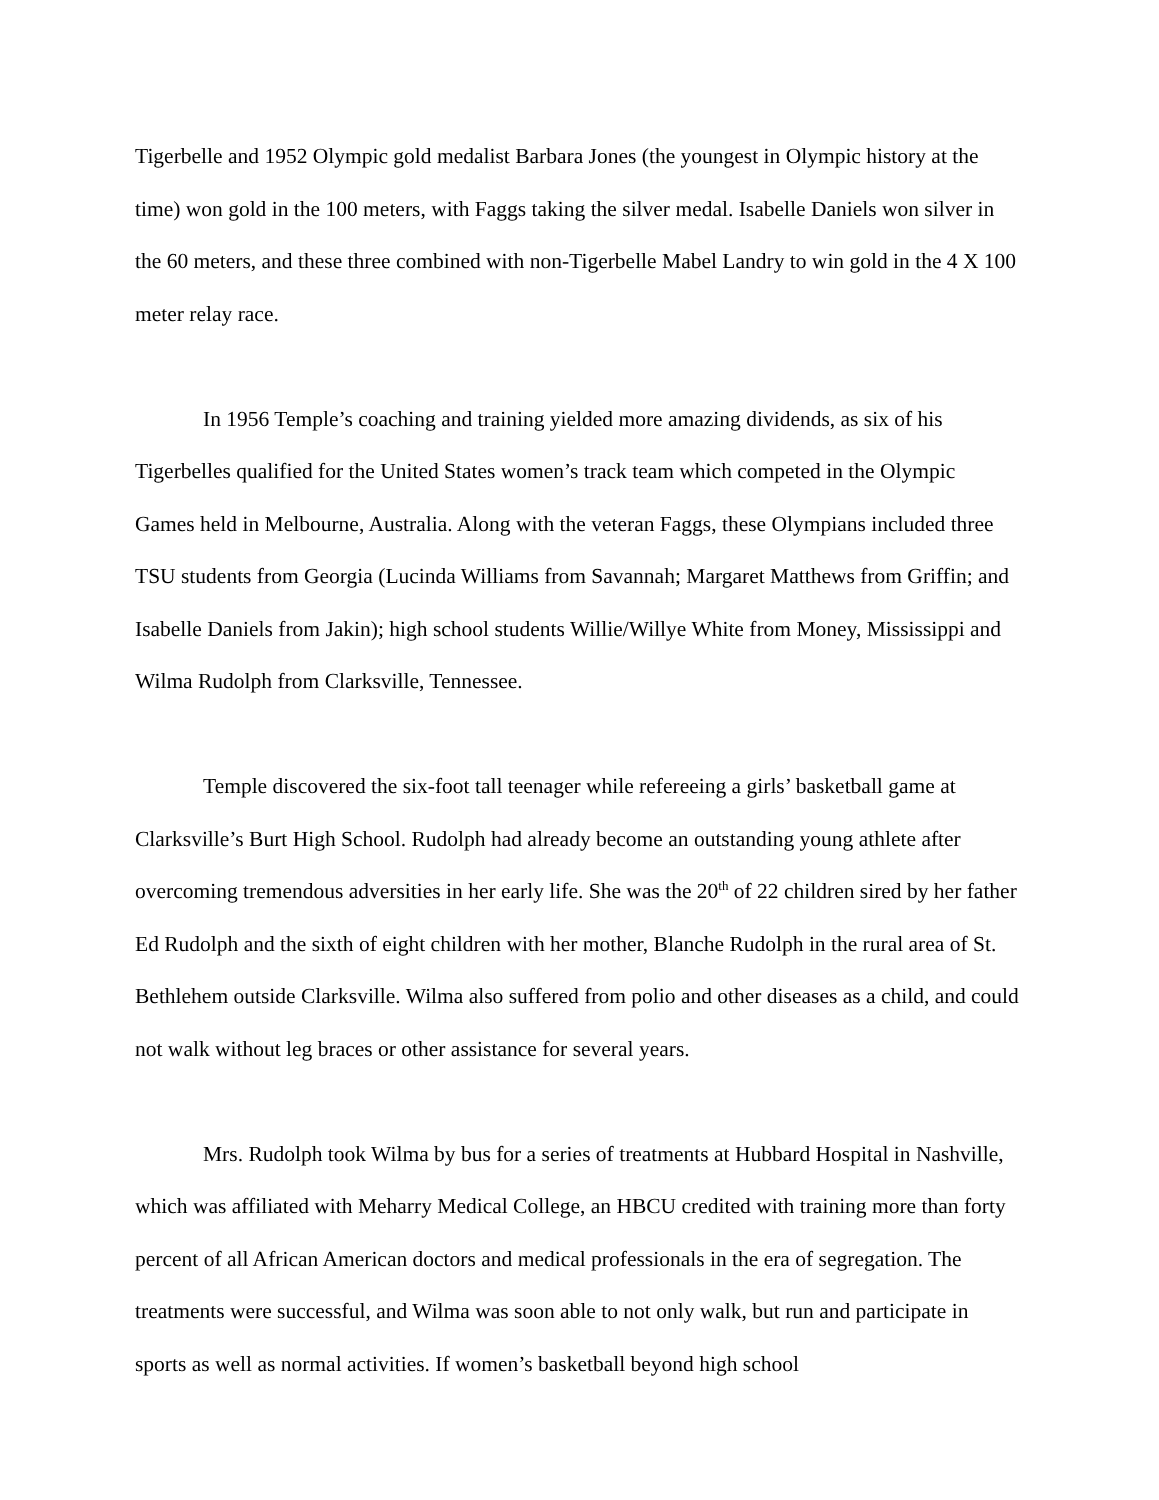Tigerbelle and 1952 Olympic gold medalist Barbara Jones (the youngest in Olympic history at the time) won gold in the 100 meters, with Faggs taking the silver medal. Isabelle Daniels won silver in the 60 meters, and these three combined with non-Tigerbelle Mabel Landry to win gold in the 4 X 100 meter relay race.
In 1956 Temple’s coaching and training yielded more amazing dividends, as six of his Tigerbelles qualified for the United States women’s track team which competed in the Olympic Games held in Melbourne, Australia. Along with the veteran Faggs, these Olympians included three TSU students from Georgia (Lucinda Williams from Savannah; Margaret Matthews from Griffin; and Isabelle Daniels from Jakin); high school students Willie/Willye White from Money, Mississippi and Wilma Rudolph from Clarksville, Tennessee.
Temple discovered the six-foot tall teenager while refereeing a girls’ basketball game at Clarksville’s Burt High School. Rudolph had already become an outstanding young athlete after overcoming tremendous adversities in her early life. She was the 20<sup>th</sup> of 22 children sired by her father Ed Rudolph and the sixth of eight children with her mother, Blanche Rudolph in the rural area of St. Bethlehem outside Clarksville. Wilma also suffered from polio and other diseases as a child, and could not walk without leg braces or other assistance for several years.
Mrs. Rudolph took Wilma by bus for a series of treatments at Hubbard Hospital in Nashville, which was affiliated with Meharry Medical College, an HBCU credited with training more than forty percent of all African American doctors and medical professionals in the era of segregation. The treatments were successful, and Wilma was soon able to not only walk, but run and participate in sports as well as normal activities. If women’s basketball beyond high school